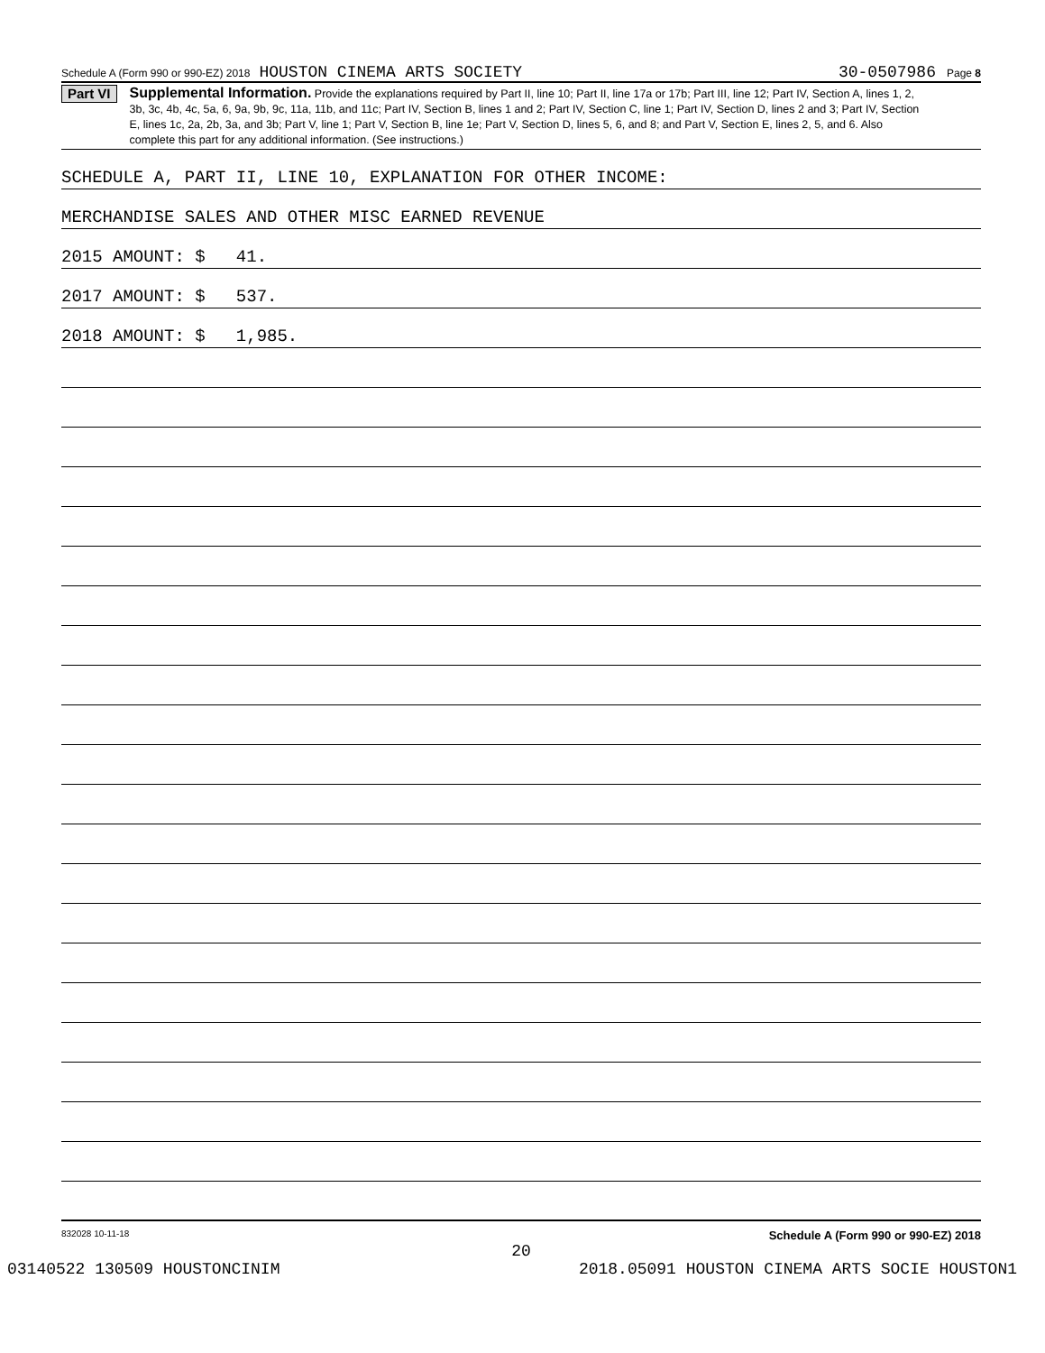Schedule A (Form 990 or 990-EZ) 2018 HOUSTON CINEMA ARTS SOCIETY 30-0507986 Page 8
Part VI
Supplemental Information. Provide the explanations required by Part II, line 10; Part II, line 17a or 17b; Part III, line 12; Part IV, Section A, lines 1, 2, 3b, 3c, 4b, 4c, 5a, 6, 9a, 9b, 9c, 11a, 11b, and 11c; Part IV, Section B, lines 1 and 2; Part IV, Section C, line 1; Part IV, Section D, lines 2 and 3; Part IV, Section E, lines 1c, 2a, 2b, 3a, and 3b; Part V, line 1; Part V, Section B, line 1e; Part V, Section D, lines 5, 6, and 8; and Part V, Section E, lines 2, 5, and 6. Also complete this part for any additional information. (See instructions.)
SCHEDULE A, PART II, LINE 10, EXPLANATION FOR OTHER INCOME:
MERCHANDISE SALES AND OTHER MISC EARNED REVENUE
2015 AMOUNT: $ 41.
2017 AMOUNT: $ 537.
2018 AMOUNT: $ 1,985.
832028 10-11-18 Schedule A (Form 990 or 990-EZ) 2018
20
03140522 130509 HOUSTONCINIM 2018.05091 HOUSTON CINEMA ARTS SOCIE HOUSTON1